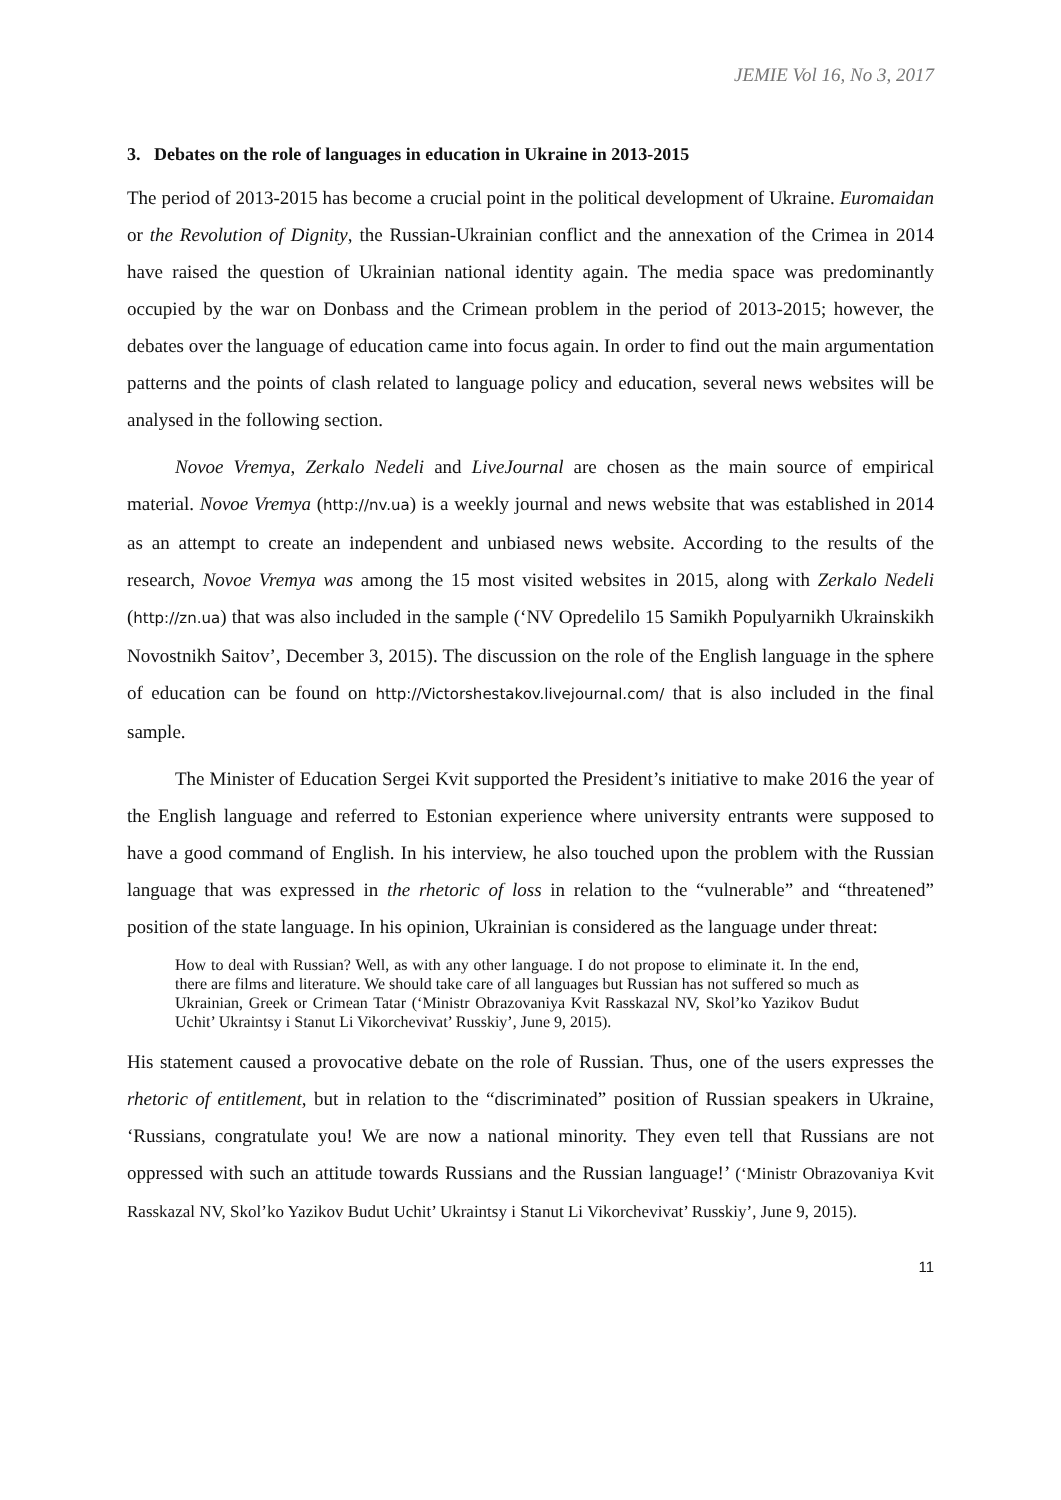JEMIE Vol 16, No 3, 2017
3. Debates on the role of languages in education in Ukraine in 2013-2015
The period of 2013-2015 has become a crucial point in the political development of Ukraine. Euromaidan or the Revolution of Dignity, the Russian-Ukrainian conflict and the annexation of the Crimea in 2014 have raised the question of Ukrainian national identity again. The media space was predominantly occupied by the war on Donbass and the Crimean problem in the period of 2013-2015; however, the debates over the language of education came into focus again. In order to find out the main argumentation patterns and the points of clash related to language policy and education, several news websites will be analysed in the following section.
Novoe Vremya, Zerkalo Nedeli and LiveJournal are chosen as the main source of empirical material. Novoe Vremya (http://nv.ua) is a weekly journal and news website that was established in 2014 as an attempt to create an independent and unbiased news website. According to the results of the research, Novoe Vremya was among the 15 most visited websites in 2015, along with Zerkalo Nedeli (http://zn.ua) that was also included in the sample (‘NV Opredelilo 15 Samikh Populyarnikh Ukrainskikh Novostnikh Saitov’, December 3, 2015). The discussion on the role of the English language in the sphere of education can be found on http://Victorshestakov.livejournal.com/ that is also included in the final sample.
The Minister of Education Sergei Kvit supported the President’s initiative to make 2016 the year of the English language and referred to Estonian experience where university entrants were supposed to have a good command of English. In his interview, he also touched upon the problem with the Russian language that was expressed in the rhetoric of loss in relation to the “vulnerable” and “threatened” position of the state language. In his opinion, Ukrainian is considered as the language under threat:
How to deal with Russian? Well, as with any other language. I do not propose to eliminate it. In the end, there are films and literature. We should take care of all languages but Russian has not suffered so much as Ukrainian, Greek or Crimean Tatar (‘Ministr Obrazovaniya Kvit Rasskazal NV, Skol’ko Yazikov Budut Uchit’ Ukraintsy i Stanut Li Vikorchevivat’ Russkiy’, June 9, 2015).
His statement caused a provocative debate on the role of Russian. Thus, one of the users expresses the rhetoric of entitlement, but in relation to the “discriminated” position of Russian speakers in Ukraine, ‘Russians, congratulate you! We are now a national minority. They even tell that Russians are not oppressed with such an attitude towards Russians and the Russian language!’ (‘Ministr Obrazovaniya Kvit Rasskazal NV, Skol’ko Yazikov Budut Uchit’ Ukraintsy i Stanut Li Vikorchevivat’ Russkiy’, June 9, 2015).
11